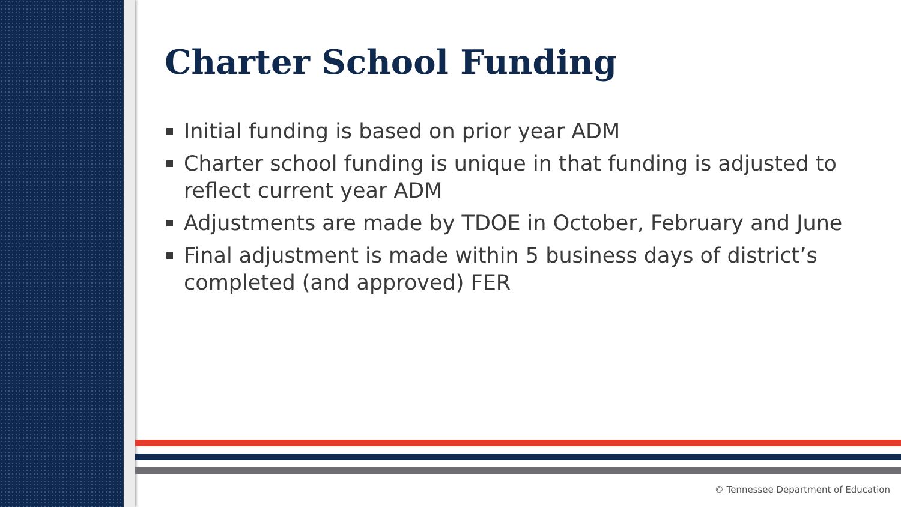Charter School Funding
Initial funding is based on prior year ADM
Charter school funding is unique in that funding is adjusted to reflect current year ADM
Adjustments are made by TDOE in October, February and June
Final adjustment is made within 5 business days of district’s completed (and approved) FER
© Tennessee Department of Education